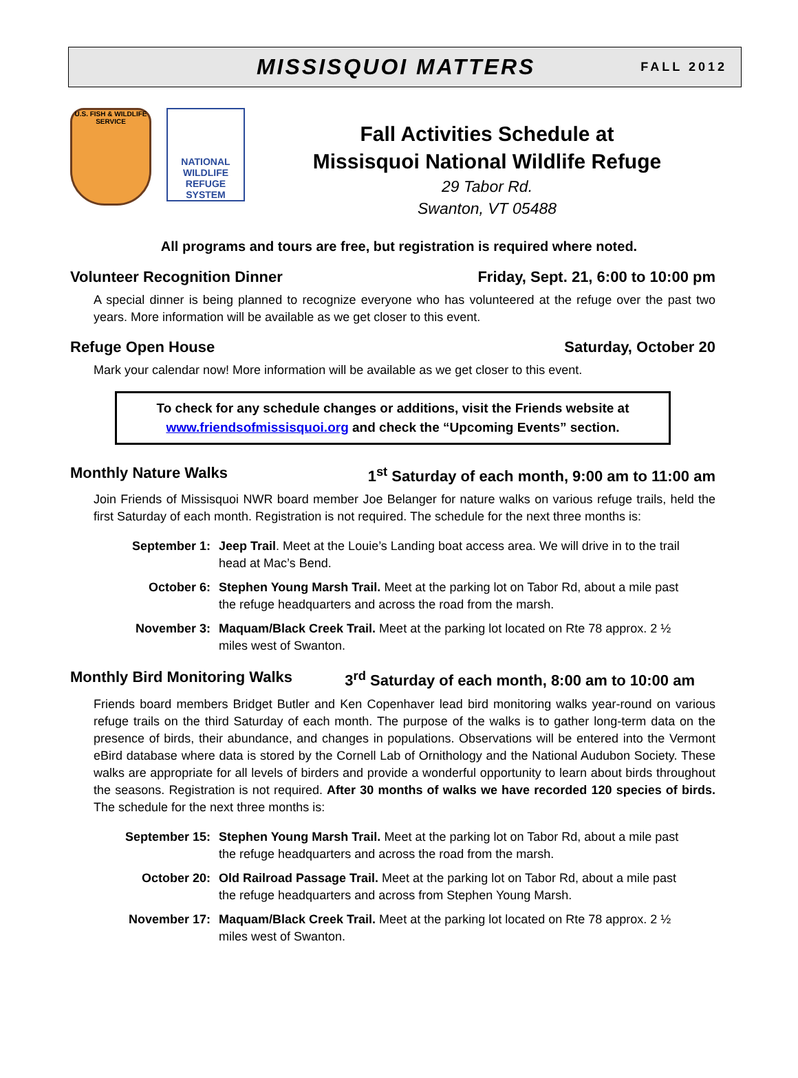MISSISQUOI MATTERS
FALL 2012
U.S. FISH & WILDLIFE SERVICE
NATIONAL WILDLIFE REFUGE SYSTEM
Fall Activities Schedule at
Missisquoi National Wildlife Refuge
29 Tabor Rd.
Swanton, VT 05488
All programs and tours are free, but registration is required where noted.
Volunteer Recognition Dinner Friday, Sept. 21, 6:00 to 10:00 pm
A special dinner is being planned to recognize everyone who has volunteered at the refuge over the past two years. More information will be available as we get closer to this event.
Refuge Open House Saturday, October 20
Mark your calendar now! More information will be available as we get closer to this event.
To check for any schedule changes or additions, visit the Friends website at www.friendsofmissisquoi.org and check the “Upcoming Events” section.
Monthly Nature Walks 1<sup>st</sup> Saturday of each month, 9:00 am to 11:00 am
Join Friends of Missisquoi NWR board member Joe Belanger for nature walks on various refuge trails, held the first Saturday of each month. Registration is not required. The schedule for the next three months is:
September 1: Jeep Trail. Meet at the Louie’s Landing boat access area. We will drive in to the trail head at Mac’s Bend.
October 6: Stephen Young Marsh Trail. Meet at the parking lot on Tabor Rd, about a mile past the refuge headquarters and across the road from the marsh.
November 3: Maquam/Black Creek Trail. Meet at the parking lot located on Rte 78 approx. 2 ½ miles west of Swanton.
Monthly Bird Monitoring Walks 3<sup>rd</sup> Saturday of each month, 8:00 am to 10:00 am
Friends board members Bridget Butler and Ken Copenhaver lead bird monitoring walks year-round on various refuge trails on the third Saturday of each month. The purpose of the walks is to gather long-term data on the presence of birds, their abundance, and changes in populations. Observations will be entered into the Vermont eBird database where data is stored by the Cornell Lab of Ornithology and the National Audubon Society. These walks are appropriate for all levels of birders and provide a wonderful opportunity to learn about birds throughout the seasons. Registration is not required. After 30 months of walks we have recorded 120 species of birds. The schedule for the next three months is:
September 15: Stephen Young Marsh Trail. Meet at the parking lot on Tabor Rd, about a mile past the refuge headquarters and across the road from the marsh.
October 20: Old Railroad Passage Trail. Meet at the parking lot on Tabor Rd, about a mile past the refuge headquarters and across from Stephen Young Marsh.
November 17: Maquam/Black Creek Trail. Meet at the parking lot located on Rte 78 approx. 2 ½ miles west of Swanton.